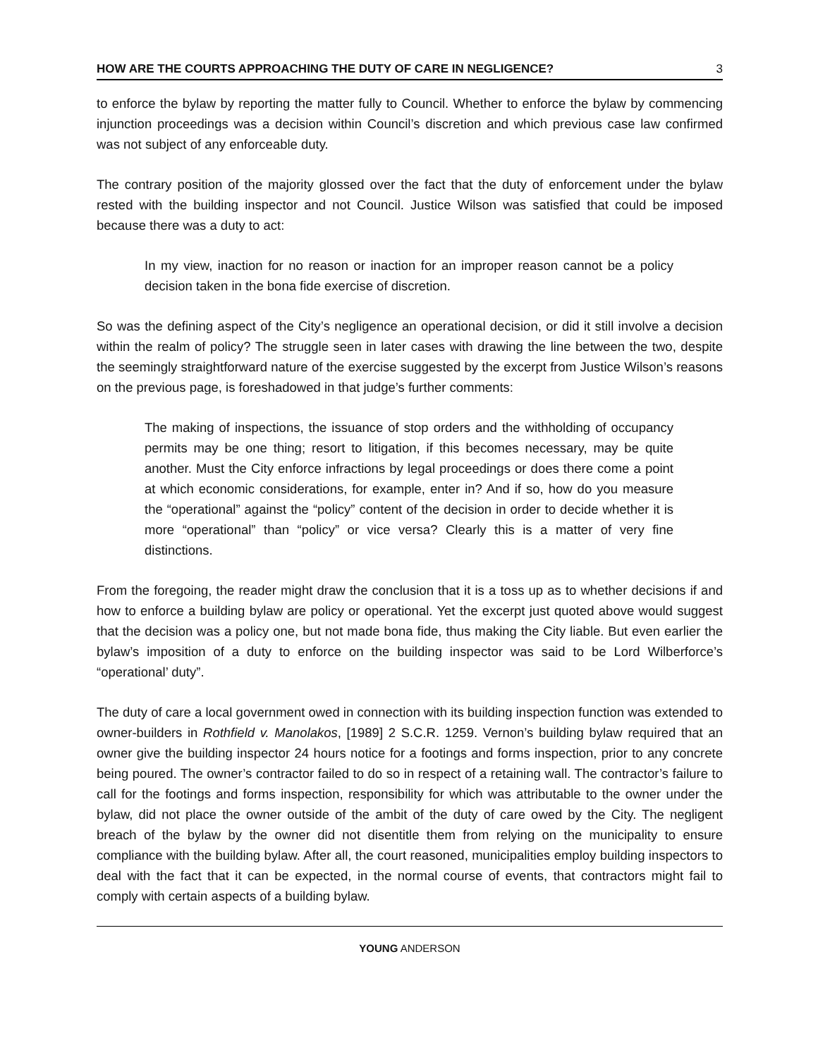HOW ARE THE COURTS APPROACHING THE DUTY OF CARE IN NEGLIGENCE? 3
to enforce the bylaw by reporting the matter fully to Council. Whether to enforce the bylaw by commencing injunction proceedings was a decision within Council’s discretion and which previous case law confirmed was not subject of any enforceable duty.
The contrary position of the majority glossed over the fact that the duty of enforcement under the bylaw rested with the building inspector and not Council. Justice Wilson was satisfied that could be imposed because there was a duty to act:
In my view, inaction for no reason or inaction for an improper reason cannot be a policy decision taken in the bona fide exercise of discretion.
So was the defining aspect of the City’s negligence an operational decision, or did it still involve a decision within the realm of policy? The struggle seen in later cases with drawing the line between the two, despite the seemingly straightforward nature of the exercise suggested by the excerpt from Justice Wilson’s reasons on the previous page, is foreshadowed in that judge’s further comments:
The making of inspections, the issuance of stop orders and the withholding of occupancy permits may be one thing; resort to litigation, if this becomes necessary, may be quite another. Must the City enforce infractions by legal proceedings or does there come a point at which economic considerations, for example, enter in? And if so, how do you measure the “operational” against the “policy” content of the decision in order to decide whether it is more “operational” than “policy” or vice versa? Clearly this is a matter of very fine distinctions.
From the foregoing, the reader might draw the conclusion that it is a toss up as to whether decisions if and how to enforce a building bylaw are policy or operational. Yet the excerpt just quoted above would suggest that the decision was a policy one, but not made bona fide, thus making the City liable. But even earlier the bylaw’s imposition of a duty to enforce on the building inspector was said to be Lord Wilberforce’s “operational’ duty”.
The duty of care a local government owed in connection with its building inspection function was extended to owner-builders in Rothfield v. Manolakos, [1989] 2 S.C.R. 1259. Vernon’s building bylaw required that an owner give the building inspector 24 hours notice for a footings and forms inspection, prior to any concrete being poured. The owner’s contractor failed to do so in respect of a retaining wall. The contractor’s failure to call for the footings and forms inspection, responsibility for which was attributable to the owner under the bylaw, did not place the owner outside of the ambit of the duty of care owed by the City. The negligent breach of the bylaw by the owner did not disentitle them from relying on the municipality to ensure compliance with the building bylaw. After all, the court reasoned, municipalities employ building inspectors to deal with the fact that it can be expected, in the normal course of events, that contractors might fail to comply with certain aspects of a building bylaw.
YOUNG ANDERSON